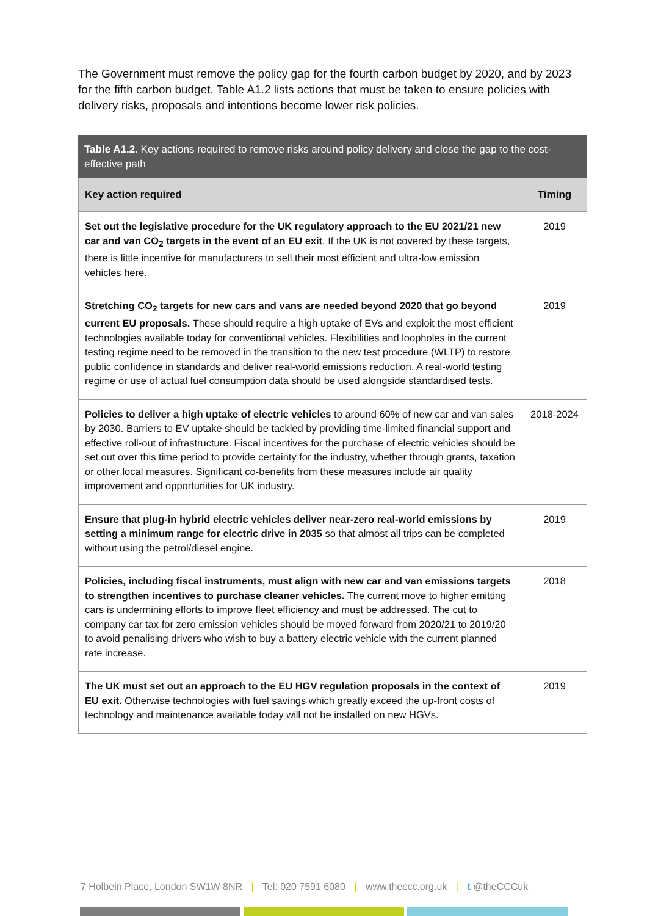The Government must remove the policy gap for the fourth carbon budget by 2020, and by 2023 for the fifth carbon budget. Table A1.2 lists actions that must be taken to ensure policies with delivery risks, proposals and intentions become lower risk policies.
Table A1.2. Key actions required to remove risks around policy delivery and close the gap to the cost-effective path
| Key action required | Timing |
| --- | --- |
| Set out the legislative procedure for the UK regulatory approach to the EU 2021/21 new car and van CO<sub>2</sub> targets in the event of an EU exit . If the UK is not covered by these targets, there is little incentive for manufacturers to sell their most efficient and ultra-low emission vehicles here. | 2019 |
| Stretching CO<sub>2</sub> targets for new cars and vans are needed beyond 2020 that go beyond current EU proposals. These should require a high uptake of EVs and exploit the most efficient technologies available today for conventional vehicles. Flexibilities and loopholes in the current testing regime need to be removed in the transition to the new test procedure (WLTP) to restore public confidence in standards and deliver real-world emissions reduction. A real-world testing regime or use of actual fuel consumption data should be used alongside standardised tests. | 2019 |
| Policies to deliver a high uptake of electric vehicles to around 60% of new car and van sales by 2030. Barriers to EV uptake should be tackled by providing time-limited financial support and effective roll-out of infrastructure. Fiscal incentives for the purchase of electric vehicles should be set out over this time period to provide certainty for the industry, whether through grants, taxation or other local measures. Significant co-benefits from these measures include air quality improvement and opportunities for UK industry. | 2018-2024 |
| Ensure that plug-in hybrid electric vehicles deliver near-zero real-world emissions by setting a minimum range for electric drive in 2035 so that almost all trips can be completed without using the petrol/diesel engine. | 2019 |
| Policies, including fiscal instruments, must align with new car and van emissions targets to strengthen incentives to purchase cleaner vehicles. The current move to higher emitting cars is undermining efforts to improve fleet efficiency and must be addressed. The cut to company car tax for zero emission vehicles should be moved forward from 2020/21 to 2019/20 to avoid penalising drivers who wish to buy a battery electric vehicle with the current planned rate increase. | 2018 |
| The UK must set out an approach to the EU HGV regulation proposals in the context of EU exit. Otherwise technologies with fuel savings which greatly exceed the up-front costs of technology and maintenance available today will not be installed on new HGVs. | 2019 |
7 Holbein Place, London SW1W 8NR | Tel: 020 7591 6080 | www.theccc.org.uk | t @theCCCuk